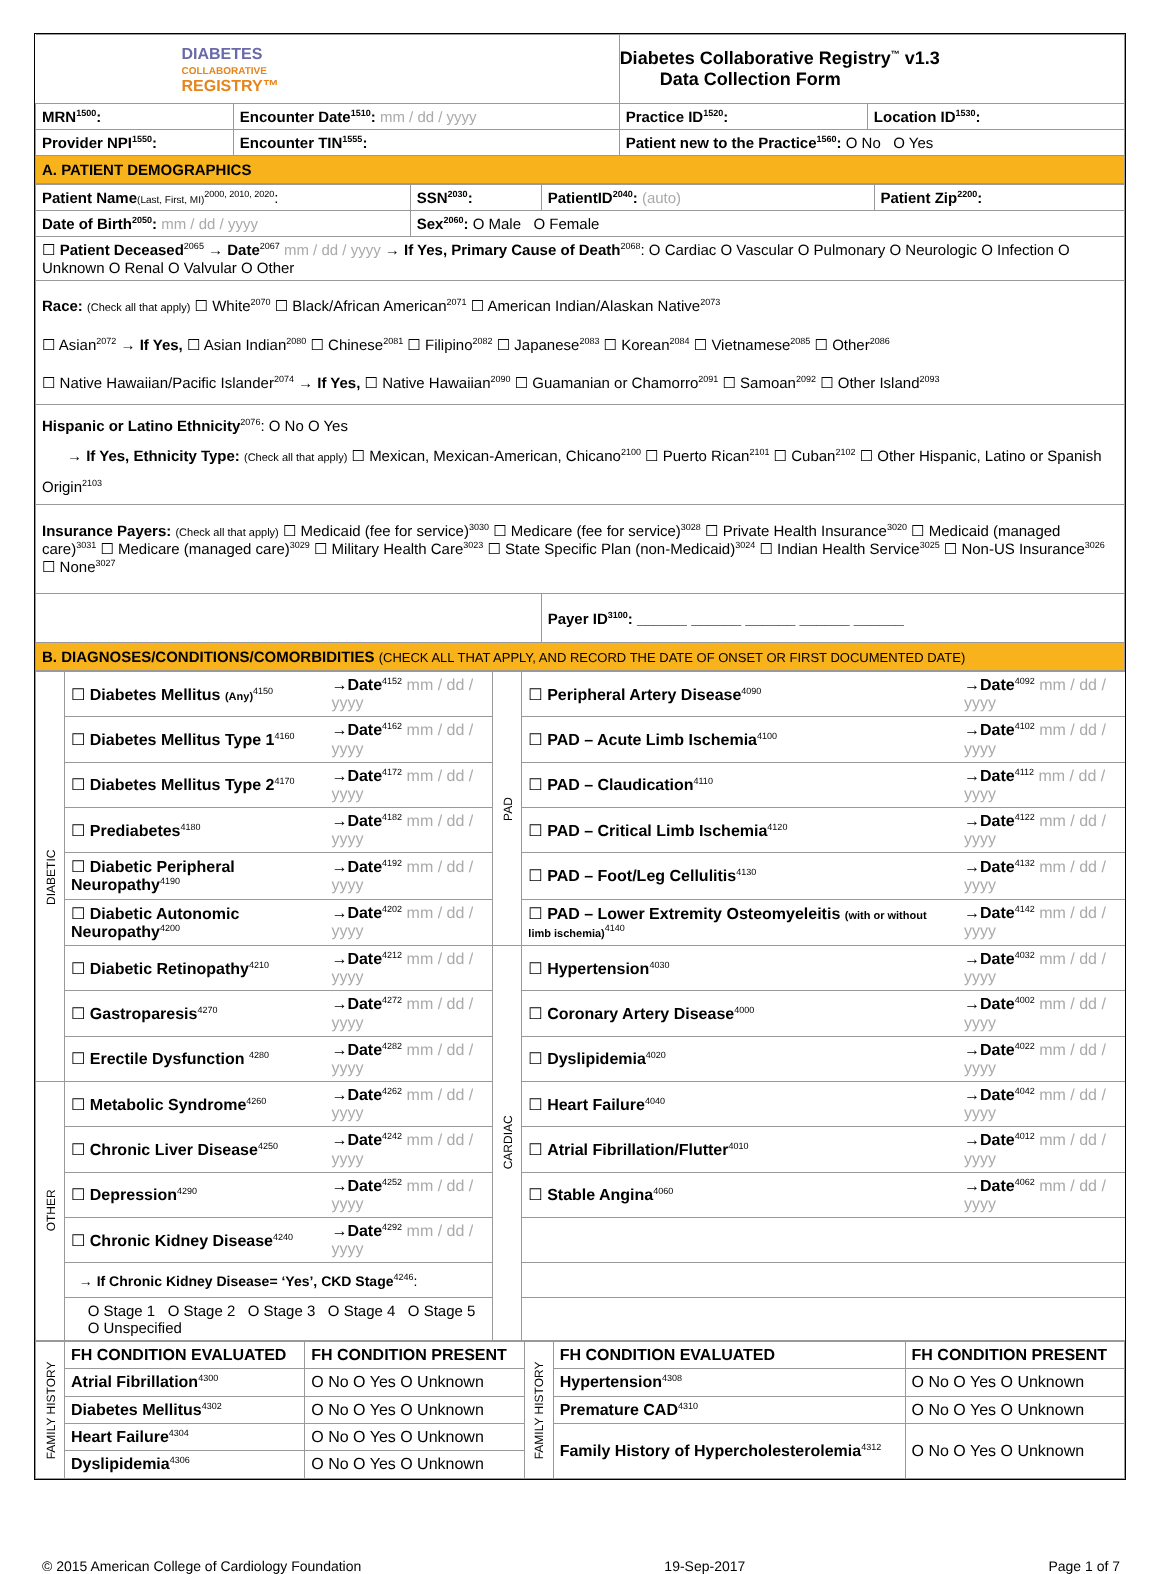| DIABETES COLLABORATIVE REGISTRY™ | | Diabetes Collaborative Registry<sup>™</sup> v1.3 Data Collection Form | |
| MRN<sup>1500</sup>: | Encounter Date<sup>1510</sup>: mm / dd / yyyy | Practice ID<sup>1520</sup>: | Location ID<sup>1530</sup>: |
| Provider NPI<sup>1550</sup>: | Encounter TIN<sup>1555</sup>: | Patient new to the Practice<sup>1560</sup>: O No O Yes | |
| A. PATIENT DEMOGRAPHICS | | | |
| Patient Name (Last, First, MI)<sup>2000, 2010, 2020</sup>: | SSN<sup>2030</sup>: | PatientID<sup>2040</sup>: (auto) | Patient Zip<sup>2200</sup>: |
| Date of Birth<sup>2050</sup>: mm / dd / yyyy | Sex<sup>2060</sup>: O Male O Female | | |
| ☐ Patient Deceased<sup>2065</sup> → Date<sup>2067</sup> mm / dd / yyyy → If Yes, Primary Cause of Death<sup>2068</sup>: O Cardiac O Vascular O Pulmonary O Neurologic O Infection O Unknown O Renal O Valvular O Other | | | |
| Race: (Check all that apply) ☐ White<sup>2070</sup> ☐ Black/African American<sup>2071</sup> ☐ American Indian/Alaskan Native<sup>2073</sup> ☐ Asian<sup>2072</sup> → If Yes, ☐ Asian Indian<sup>2080</sup> ☐ Chinese<sup>2081</sup> ☐ Filipino<sup>2082</sup> ☐ Japanese<sup>2083</sup> ☐ Korean<sup>2084</sup> ☐ Vietnamese<sup>2085</sup> ☐ Other<sup>2086</sup> ☐ Native Hawaiian/Pacific Islander<sup>2074</sup> → If Yes, ☐ Native Hawaiian<sup>2090</sup> ☐ Guamanian or Chamorro<sup>2091</sup> ☐ Samoan<sup>2092</sup> ☐ Other Island<sup>2093</sup> | | | |
| Hispanic or Latino Ethnicity<sup>2076</sup>: O No O Yes → If Yes, Ethnicity Type: (Check all that apply) ☐ Mexican, Mexican-American, Chicano<sup>2100</sup> ☐ Puerto Rican<sup>2101</sup> ☐ Cuban<sup>2102</sup> ☐ Other Hispanic, Latino or Spanish Origin<sup>2103</sup> | | | |
| Insurance Payers: (Check all that apply) ☐ Medicaid (fee for service)<sup>3030</sup> ☐ Medicare (fee for service)<sup>3028</sup> ☐ Private Health Insurance<sup>3020</sup> ☐ Medicaid (managed care)<sup>3031</sup> ☐ Medicare (managed care)<sup>3029</sup> ☐ Military Health Care<sup>3023</sup> ☐ State Specific Plan (non-Medicaid)<sup>3024</sup> ☐ Indian Health Service<sup>3025</sup> ☐ Non-US Insurance<sup>3026</sup> ☐ None<sup>3027</sup> | | | |
| | | Payer ID<sup>3100</sup>: ______ ______ ______ ______ ______ | |
| B. DIAGNOSES/CONDITIONS/COMORBIDITIES (CHECK ALL THAT APPLY, AND RECORD THE DATE OF ONSET OR FIRST DOCUMENTED DATE) | | | |
| DIABETIC | ☐ Diabetes Mellitus (Any)<sup>4150</sup> | →Date<sup>4152</sup> mm / dd / yyyy | PAD | ☐ Peripheral Artery Disease<sup>4090</sup> | →Date<sup>4092</sup> mm / dd / yyyy |
| | ☐ Diabetes Mellitus Type 1<sup>4160</sup> | →Date<sup>4162</sup> mm / dd / yyyy | | ☐ PAD – Acute Limb Ischemia<sup>4100</sup> | →Date<sup>4102</sup> mm / dd / yyyy |
| | ☐ Diabetes Mellitus Type 2<sup>4170</sup> | →Date<sup>4172</sup> mm / dd / yyyy | | ☐ PAD – Claudication<sup>4110</sup> | →Date<sup>4112</sup> mm / dd / yyyy |
| | ☐ Prediabetes<sup>4180</sup> | →Date<sup>4182</sup> mm / dd / yyyy | | ☐ PAD – Critical Limb Ischemia<sup>4120</sup> | →Date<sup>4122</sup> mm / dd / yyyy |
| | ☐ Diabetic Peripheral Neuropathy<sup>4190</sup> | →Date<sup>4192</sup> mm / dd / yyyy | | ☐ PAD – Foot/Leg Cellulitis<sup>4130</sup> | →Date<sup>4132</sup> mm / dd / yyyy |
| | ☐ Diabetic Autonomic Neuropathy<sup>4200</sup> | →Date<sup>4202</sup> mm / dd / yyyy | | ☐ PAD – Lower Extremity Osteomyeleitis (with or without limb ischemia)<sup>4140</sup> | →Date<sup>4142</sup> mm / dd / yyyy |
| | ☐ Diabetic Retinopathy<sup>4210</sup> | →Date<sup>4212</sup> mm / dd / yyyy | CARDIAC | ☐ Hypertension<sup>4030</sup> | →Date<sup>4032</sup> mm / dd / yyyy |
| | ☐ Gastroparesis<sup>4270</sup> | →Date<sup>4272</sup> mm / dd / yyyy | | ☐ Coronary Artery Disease<sup>4000</sup> | →Date<sup>4002</sup> mm / dd / yyyy |
| | ☐ Erectile Dysfunction <sup>4280</sup> | →Date<sup>4282</sup> mm / dd / yyyy | | ☐ Dyslipidemia<sup>4020</sup> | →Date<sup>4022</sup> mm / dd / yyyy |
| OTHER | ☐ Metabolic Syndrome<sup>4260</sup> | →Date<sup>4262</sup> mm / dd / yyyy | | ☐ Heart Failure<sup>4040</sup> | →Date<sup>4042</sup> mm / dd / yyyy |
| | ☐ Chronic Liver Disease<sup>4250</sup> | →Date<sup>4242</sup> mm / dd / yyyy | | ☐ Atrial Fibrillation/Flutter<sup>4010</sup> | →Date<sup>4012</sup> mm / dd / yyyy |
| | ☐ Depression<sup>4290</sup> | →Date<sup>4252</sup> mm / dd / yyyy | | ☐ Stable Angina<sup>4060</sup> | →Date<sup>4062</sup> mm / dd / yyyy |
| | ☐ Chronic Kidney Disease<sup>4240</sup> | →Date<sup>4292</sup> mm / dd / yyyy | | | |
| | → If Chronic Kidney Disease= ‘Yes’, CKD Stage<sup>4246</sup>: | | | | |
| | O Stage 1 O Stage 2 O Stage 3 O Stage 4 O Stage 5 O Unspecified | | | | |
| FAMILY HISTORY | FH CONDITION EVALUATED | FH CONDITION PRESENT | FAMILY HISTORY | FH CONDITION EVALUATED | FH CONDITION PRESENT |
| | Atrial Fibrillation<sup>4300</sup> | O No O Yes O Unknown | | Hypertension<sup>4308</sup> | O No O Yes O Unknown |
| | Diabetes Mellitus<sup>4302</sup> | O No O Yes O Unknown | | Premature CAD<sup>4310</sup> | O No O Yes O Unknown |
| | Heart Failure<sup>4304</sup> | O No O Yes O Unknown | | Family History of Hypercholesterolemia<sup>4312</sup> | O No O Yes O Unknown |
| | Dyslipidemia<sup>4306</sup> | O No O Yes O Unknown | | | |
© 2015 American College of Cardiology Foundation 19-Sep-2017 Page 1 of 7